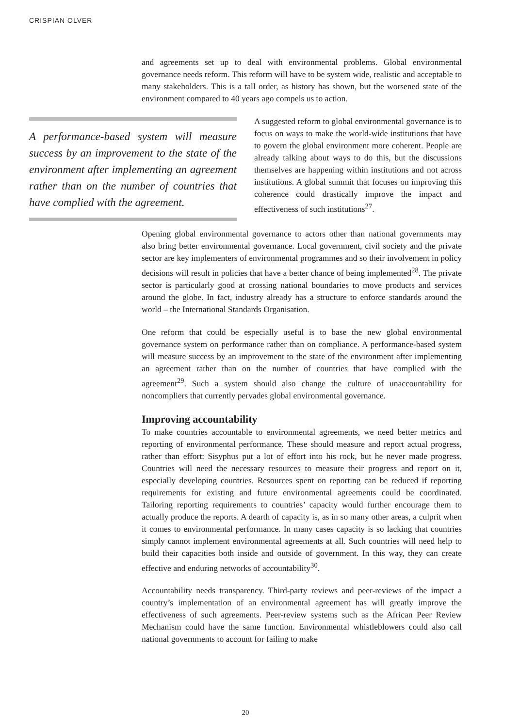CRISPIAN OLVER
and agreements set up to deal with environmental problems. Global environmental governance needs reform. This reform will have to be system wide, realistic and acceptable to many stakeholders. This is a tall order, as history has shown, but the worsened state of the environment compared to 40 years ago compels us to action.
A performance-based system will measure success by an improvement to the state of the environment after implementing an agreement rather than on the number of countries that have complied with the agreement.
A suggested reform to global environmental governance is to focus on ways to make the world-wide institutions that have to govern the global environment more coherent. People are already talking about ways to do this, but the discussions themselves are happening within institutions and not across institutions. A global summit that focuses on improving this coherence could drastically improve the impact and effectiveness of such institutions<sup>27</sup>.
Opening global environmental governance to actors other than national governments may also bring better environmental governance. Local government, civil society and the private sector are key implementers of environmental programmes and so their involvement in policy decisions will result in policies that have a better chance of being implemented<sup>28</sup>. The private sector is particularly good at crossing national boundaries to move products and services around the globe. In fact, industry already has a structure to enforce standards around the world – the International Standards Organisation.
One reform that could be especially useful is to base the new global environmental governance system on performance rather than on compliance. A performance-based system will measure success by an improvement to the state of the environment after implementing an agreement rather than on the number of countries that have complied with the agreement<sup>29</sup>. Such a system should also change the culture of unaccountability for noncompliers that currently pervades global environmental governance.
Improving accountability
To make countries accountable to environmental agreements, we need better metrics and reporting of environmental performance. These should measure and report actual progress, rather than effort: Sisyphus put a lot of effort into his rock, but he never made progress. Countries will need the necessary resources to measure their progress and report on it, especially developing countries. Resources spent on reporting can be reduced if reporting requirements for existing and future environmental agreements could be coordinated. Tailoring reporting requirements to countries’ capacity would further encourage them to actually produce the reports. A dearth of capacity is, as in so many other areas, a culprit when it comes to environmental performance. In many cases capacity is so lacking that countries simply cannot implement environmental agreements at all. Such countries will need help to build their capacities both inside and outside of government. In this way, they can create effective and enduring networks of accountability<sup>30</sup>.
Accountability needs transparency. Third-party reviews and peer-reviews of the impact a country’s implementation of an environmental agreement has will greatly improve the effectiveness of such agreements. Peer-review systems such as the African Peer Review Mechanism could have the same function. Environmental whistleblowers could also call national governments to account for failing to make
20